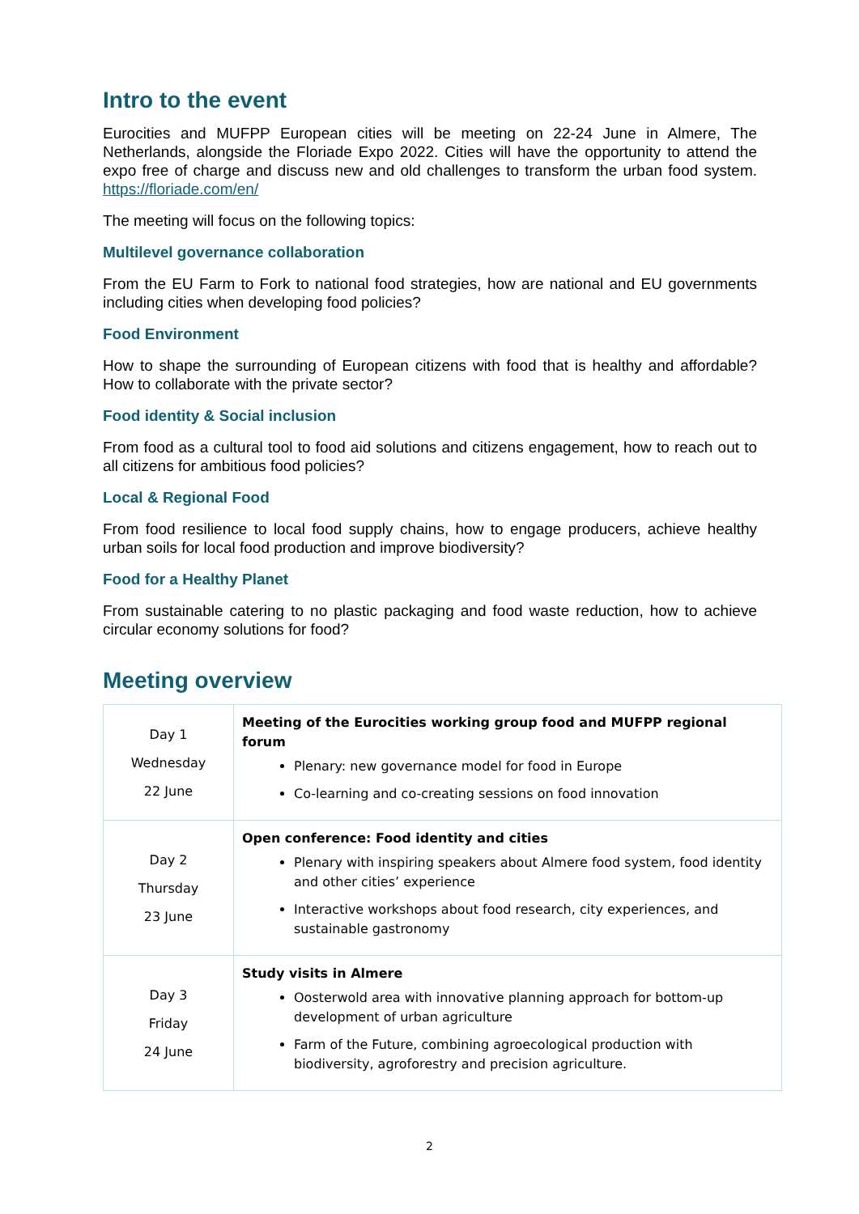Intro to the event
Eurocities and MUFPP European cities will be meeting on 22-24 June in Almere, The Netherlands, alongside the Floriade Expo 2022. Cities will have the opportunity to attend the expo free of charge and discuss new and old challenges to transform the urban food system. https://floriade.com/en/
The meeting will focus on the following topics:
Multilevel governance collaboration
From the EU Farm to Fork to national food strategies, how are national and EU governments including cities when developing food policies?
Food Environment
How to shape the surrounding of European citizens with food that is healthy and affordable? How to collaborate with the private sector?
Food identity & Social inclusion
From food as a cultural tool to food aid solutions and citizens engagement, how to reach out to all citizens for ambitious food policies?
Local & Regional Food
From food resilience to local food supply chains, how to engage producers, achieve healthy urban soils for local food production and improve biodiversity?
Food for a Healthy Planet
From sustainable catering to no plastic packaging and food waste reduction, how to achieve circular economy solutions for food?
Meeting overview
| Day 1 Wednesday 22 June | Meeting of the Eurocities working group food and MUFPP regional forum Plenary: new governance model for food in Europe Co-learning and co-creating sessions on food innovation |
| Day 2 Thursday 23 June | Open conference: Food identity and cities Plenary with inspiring speakers about Almere food system, food identity and other cities’ experience Interactive workshops about food research, city experiences, and sustainable gastronomy |
| Day 3 Friday 24 June | Study visits in Almere Oosterwold area with innovative planning approach for bottom-up development of urban agriculture Farm of the Future, combining agroecological production with biodiversity, agroforestry and precision agriculture. |
2